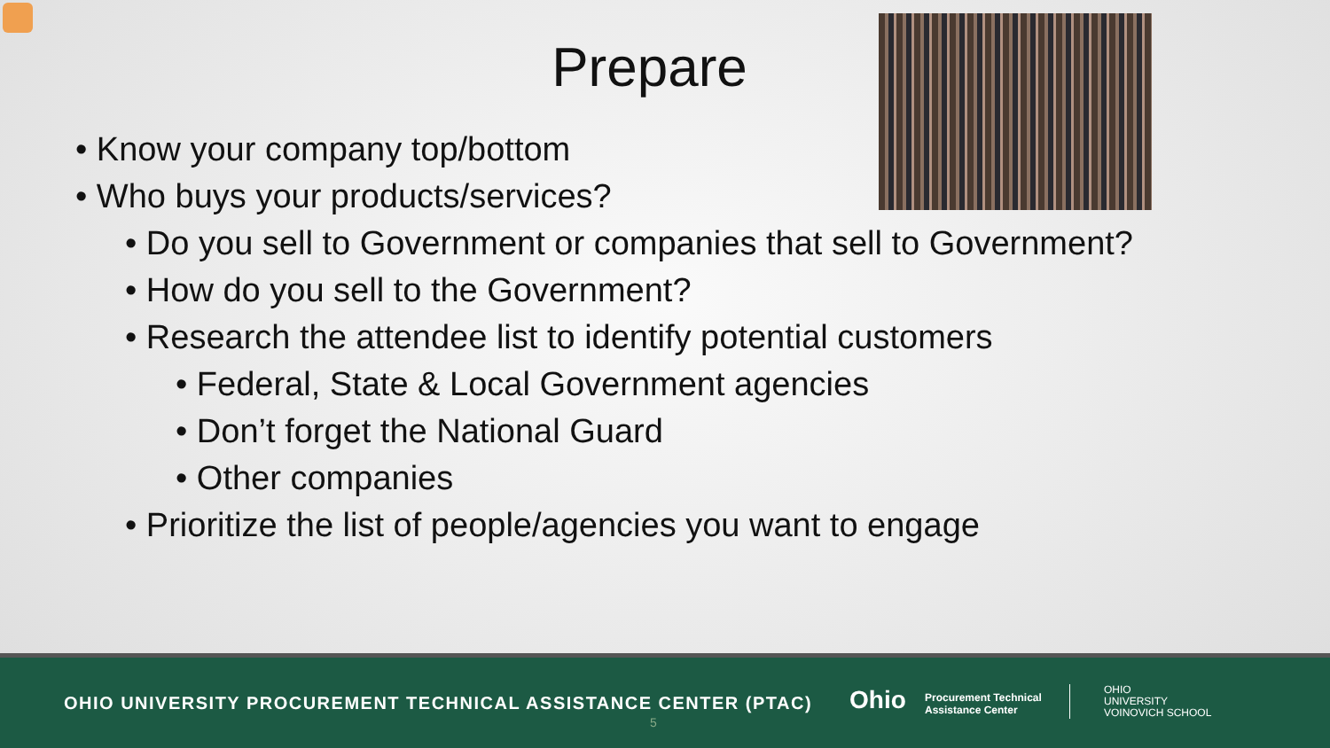Prepare
• Know your company top/bottom
• Who buys your products/services?
• Do you sell to Government or companies that sell to Government?
• How do you sell to the Government?
• Research the attendee list to identify potential customers
• Federal, State & Local Government agencies
• Don’t forget the National Guard
• Other companies
• Prioritize the list of people/agencies you want to engage
OHIO UNIVERSITY PROCUREMENT TECHNICAL ASSISTANCE CENTER (PTAC)
5
Ohio
Procurement Technical
Assistance Center
OHIO
UNIVERSITY
VOINOVICH SCHOOL